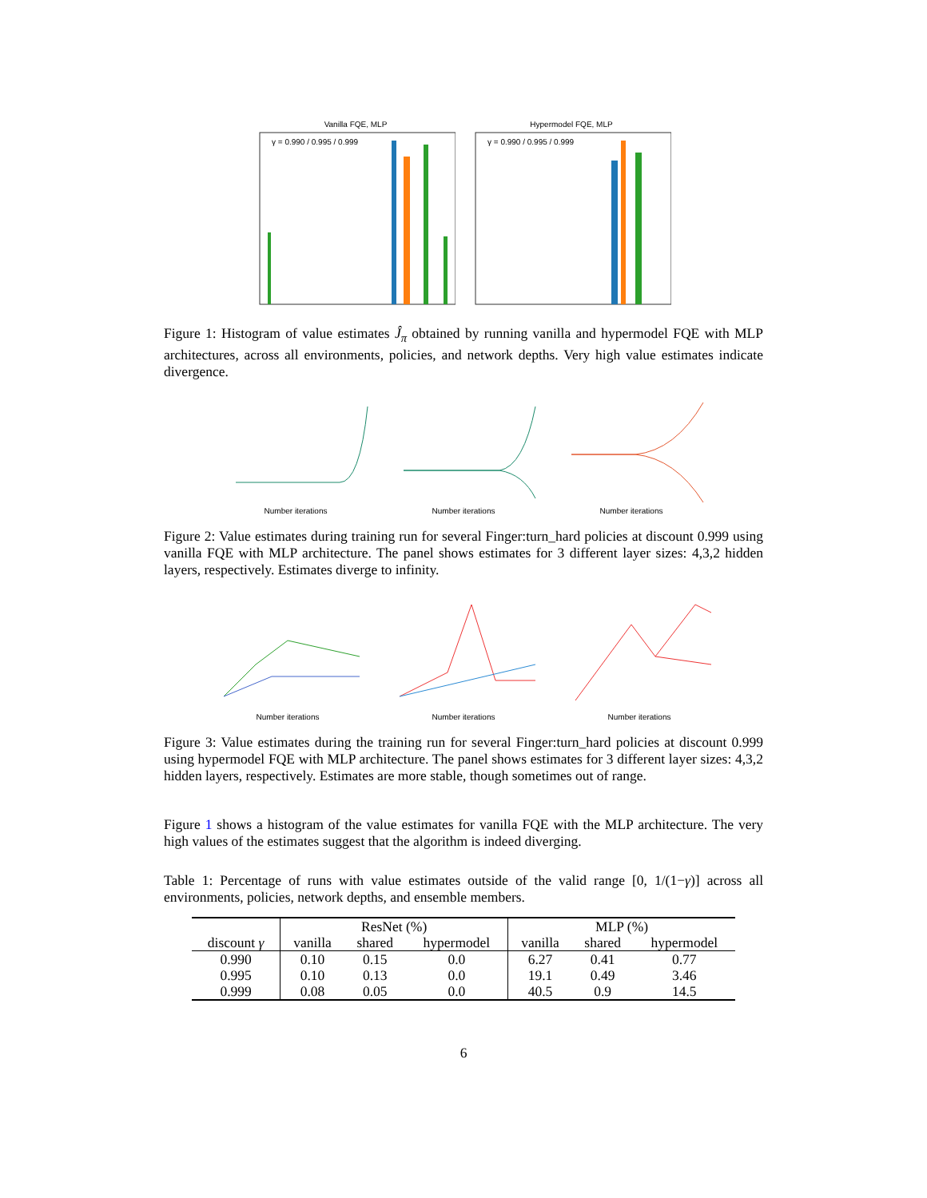Vanilla FQE, MLP
γ = 0.990 / 0.995 / 0.999
Hypermodel FQE, MLP
γ = 0.990 / 0.995 / 0.999
Figure 1: Histogram of value estimates Ĵ<sub>π</sub> obtained by running vanilla and hypermodel FQE with MLP architectures, across all environments, policies, and network depths. Very high value estimates indicate divergence.
Number iterations Number iterations Number iterations
Figure 2: Value estimates during training run for several Finger:turn_hard policies at discount 0.999 using vanilla FQE with MLP architecture. The panel shows estimates for 3 different layer sizes: 4,3,2 hidden layers, respectively. Estimates diverge to infinity.
Number iterations Number iterations Number iterations
Figure 3: Value estimates during the training run for several Finger:turn_hard policies at discount 0.999 using hypermodel FQE with MLP architecture. The panel shows estimates for 3 different layer sizes: 4,3,2 hidden layers, respectively. Estimates are more stable, though sometimes out of range.
Figure 1 shows a histogram of the value estimates for vanilla FQE with the MLP architecture. The very high values of the estimates suggest that the algorithm is indeed diverging.
Table 1: Percentage of runs with value estimates outside of the valid range [0, 1/(1−γ)] across all environments, policies, network depths, and ensemble members.
| | ResNet (%) | | | MLP (%) | | |
| --- | --- | --- | --- | --- | --- | --- |
| discount γ | vanilla | shared | hypermodel | vanilla | shared | hypermodel |
| 0.990 | 0.10 | 0.15 | 0.0 | 6.27 | 0.41 | 0.77 |
| 0.995 | 0.10 | 0.13 | 0.0 | 19.1 | 0.49 | 3.46 |
| 0.999 | 0.08 | 0.05 | 0.0 | 40.5 | 0.9 | 14.5 |
6